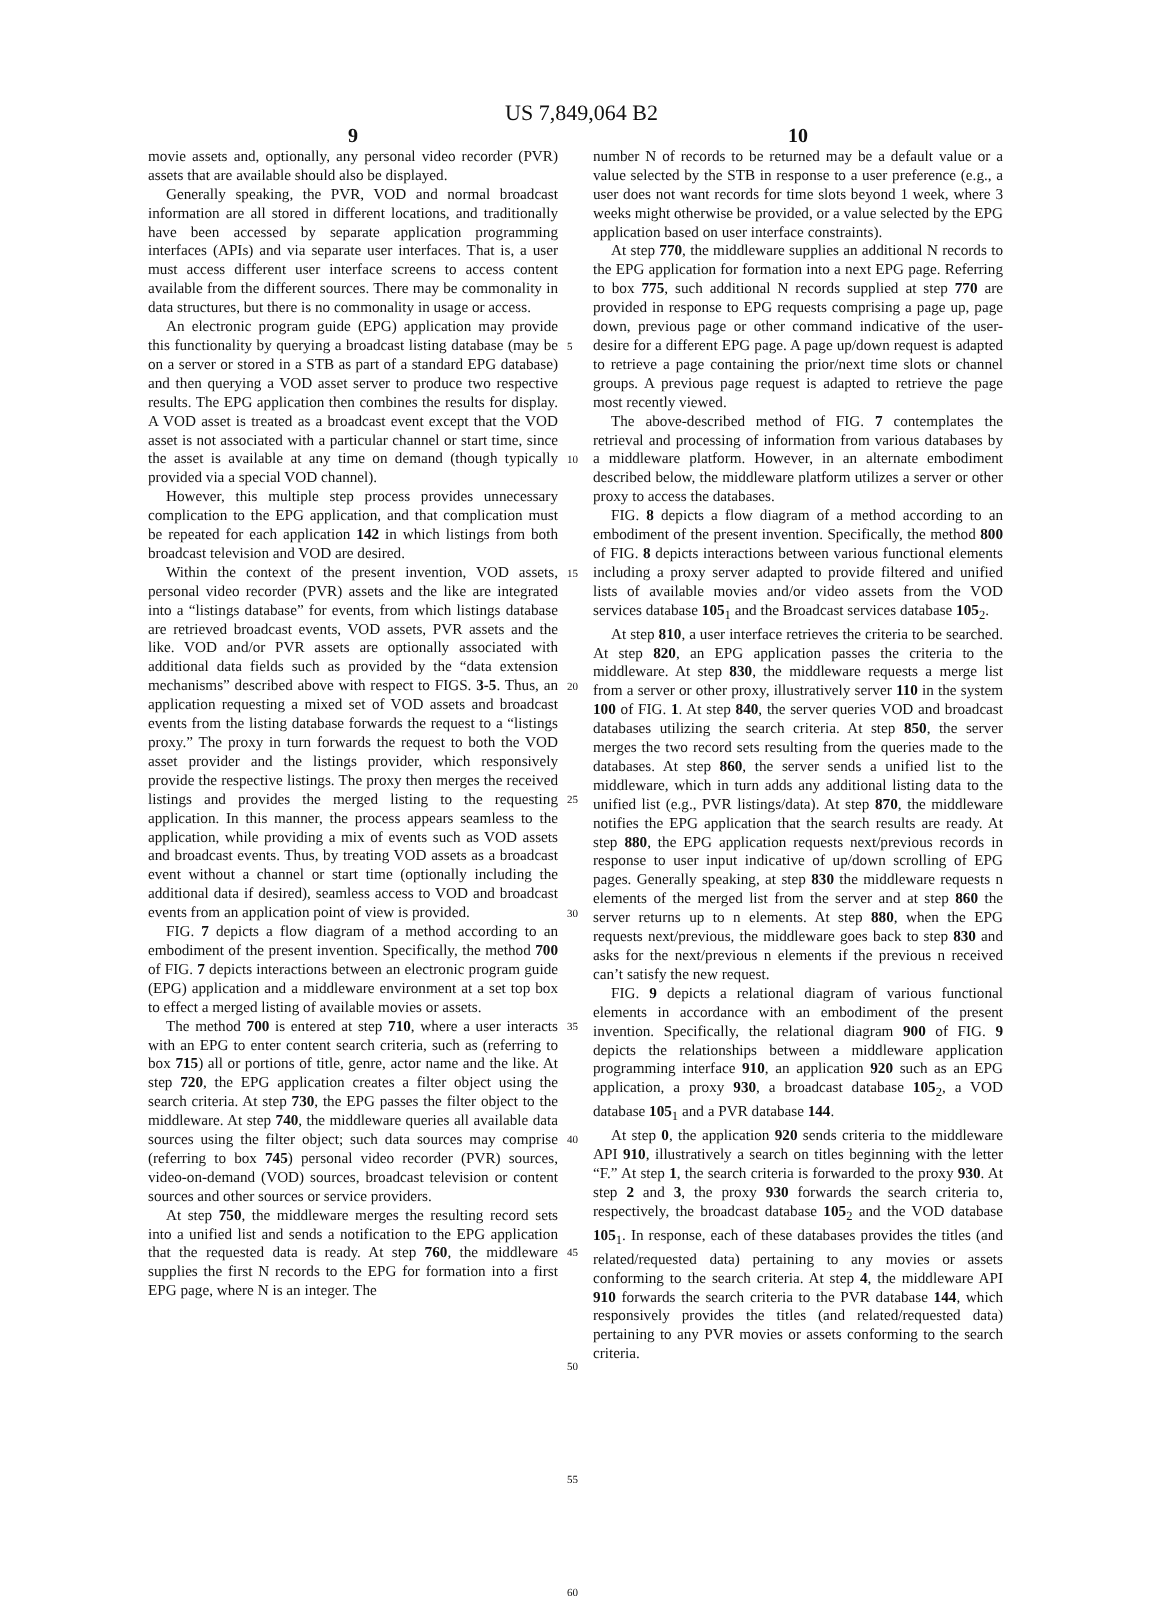US 7,849,064 B2
9
movie assets and, optionally, any personal video recorder (PVR) assets that are available should also be displayed.
Generally speaking, the PVR, VOD and normal broadcast information are all stored in different locations, and traditionally have been accessed by separate application programming interfaces (APIs) and via separate user interfaces. That is, a user must access different user interface screens to access content available from the different sources. There may be commonality in data structures, but there is no commonality in usage or access.
An electronic program guide (EPG) application may provide this functionality by querying a broadcast listing database (may be on a server or stored in a STB as part of a standard EPG database) and then querying a VOD asset server to produce two respective results. The EPG application then combines the results for display. A VOD asset is treated as a broadcast event except that the VOD asset is not associated with a particular channel or start time, since the asset is available at any time on demand (though typically provided via a special VOD channel).
However, this multiple step process provides unnecessary complication to the EPG application, and that complication must be repeated for each application 142 in which listings from both broadcast television and VOD are desired.
Within the context of the present invention, VOD assets, personal video recorder (PVR) assets and the like are integrated into a “listings database” for events, from which listings database are retrieved broadcast events, VOD assets, PVR assets and the like. VOD and/or PVR assets are optionally associated with additional data fields such as provided by the “data extension mechanisms” described above with respect to FIGS. 3-5. Thus, an application requesting a mixed set of VOD assets and broadcast events from the listing database forwards the request to a “listings proxy.” The proxy in turn forwards the request to both the VOD asset provider and the listings provider, which responsively provide the respective listings. The proxy then merges the received listings and provides the merged listing to the requesting application. In this manner, the process appears seamless to the application, while providing a mix of events such as VOD assets and broadcast events. Thus, by treating VOD assets as a broadcast event without a channel or start time (optionally including the additional data if desired), seamless access to VOD and broadcast events from an application point of view is provided.
FIG. 7 depicts a flow diagram of a method according to an embodiment of the present invention. Specifically, the method 700 of FIG. 7 depicts interactions between an electronic program guide (EPG) application and a middleware environment at a set top box to effect a merged listing of available movies or assets.
The method 700 is entered at step 710, where a user interacts with an EPG to enter content search criteria, such as (referring to box 715) all or portions of title, genre, actor name and the like. At step 720, the EPG application creates a filter object using the search criteria. At step 730, the EPG passes the filter object to the middleware. At step 740, the middleware queries all available data sources using the filter object; such data sources may comprise (referring to box 745) personal video recorder (PVR) sources, video-on-demand (VOD) sources, broadcast television or content sources and other sources or service providers.
At step 750, the middleware merges the resulting record sets into a unified list and sends a notification to the EPG application that the requested data is ready. At step 760, the middleware supplies the first N records to the EPG for formation into a first EPG page, where N is an integer. The
5
10
15
20
25
30
35
40
45
50
55
60
10
number N of records to be returned may be a default value or a value selected by the STB in response to a user preference (e.g., a user does not want records for time slots beyond 1 week, where 3 weeks might otherwise be provided, or a value selected by the EPG application based on user interface constraints).
At step 770, the middleware supplies an additional N records to the EPG application for formation into a next EPG page. Referring to box 775, such additional N records supplied at step 770 are provided in response to EPG requests comprising a page up, page down, previous page or other command indicative of the user-desire for a different EPG page. A page up/down request is adapted to retrieve a page containing the prior/next time slots or channel groups. A previous page request is adapted to retrieve the page most recently viewed.
The above-described method of FIG. 7 contemplates the retrieval and processing of information from various databases by a middleware platform. However, in an alternate embodiment described below, the middleware platform utilizes a server or other proxy to access the databases.
FIG. 8 depicts a flow diagram of a method according to an embodiment of the present invention. Specifically, the method 800 of FIG. 8 depicts interactions between various functional elements including a proxy server adapted to provide filtered and unified lists of available movies and/or video assets from the VOD services database 105<sub>1</sub> and the Broadcast services database 105<sub>2</sub>.
At step 810, a user interface retrieves the criteria to be searched. At step 820, an EPG application passes the criteria to the middleware. At step 830, the middleware requests a merge list from a server or other proxy, illustratively server 110 in the system 100 of FIG. 1. At step 840, the server queries VOD and broadcast databases utilizing the search criteria. At step 850, the server merges the two record sets resulting from the queries made to the databases. At step 860, the server sends a unified list to the middleware, which in turn adds any additional listing data to the unified list (e.g., PVR listings/data). At step 870, the middleware notifies the EPG application that the search results are ready. At step 880, the EPG application requests next/previous records in response to user input indicative of up/down scrolling of EPG pages. Generally speaking, at step 830 the middleware requests n elements of the merged list from the server and at step 860 the server returns up to n elements. At step 880, when the EPG requests next/previous, the middleware goes back to step 830 and asks for the next/previous n elements if the previous n received can’t satisfy the new request.
FIG. 9 depicts a relational diagram of various functional elements in accordance with an embodiment of the present invention. Specifically, the relational diagram 900 of FIG. 9 depicts the relationships between a middleware application programming interface 910, an application 920 such as an EPG application, a proxy 930, a broadcast database 105<sub>2</sub>, a VOD database 105<sub>1</sub> and a PVR database 144.
At step 0, the application 920 sends criteria to the middleware API 910, illustratively a search on titles beginning with the letter “F.” At step 1, the search criteria is forwarded to the proxy 930. At step 2 and 3, the proxy 930 forwards the search criteria to, respectively, the broadcast database 105<sub>2</sub> and the VOD database 105<sub>1</sub>. In response, each of these databases provides the titles (and related/requested data) pertaining to any movies or assets conforming to the search criteria. At step 4, the middleware API 910 forwards the search criteria to the PVR database 144, which responsively provides the titles (and related/requested data) pertaining to any PVR movies or assets conforming to the search criteria.